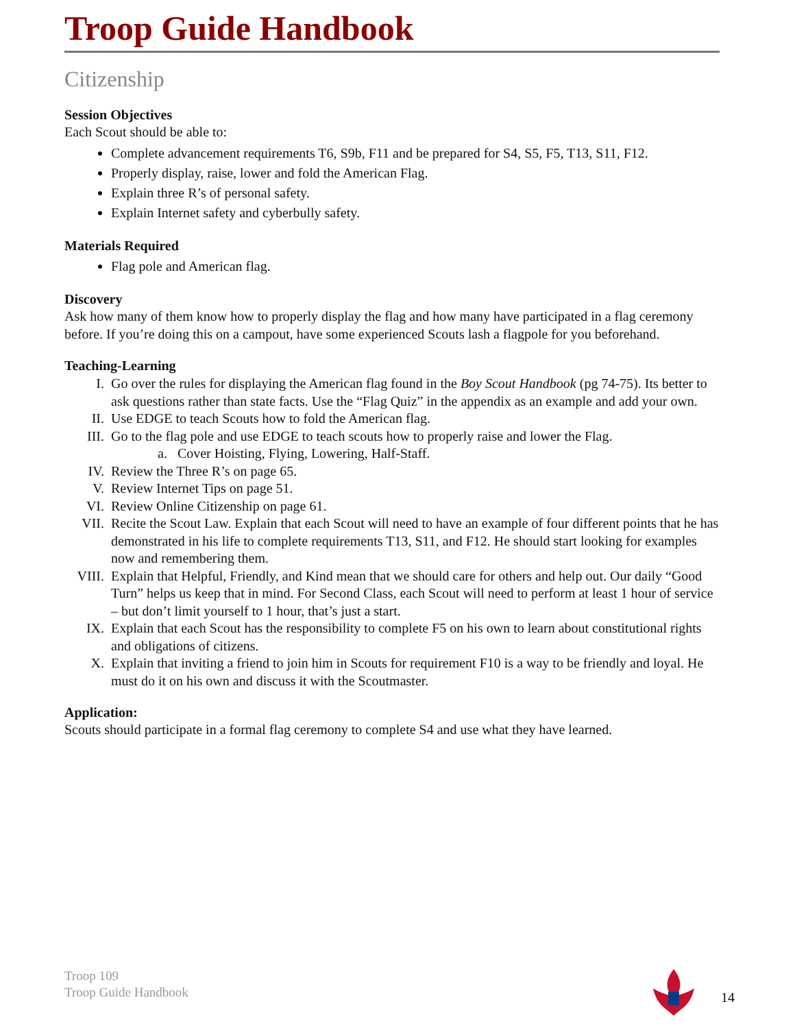Troop Guide Handbook
Citizenship
Session Objectives
Each Scout should be able to:
Complete advancement requirements T6, S9b, F11 and be prepared for S4, S5, F5, T13, S11, F12.
Properly display, raise, lower and fold the American Flag.
Explain three R’s of personal safety.
Explain Internet safety and cyberbully safety.
Materials Required
Flag pole and American flag.
Discovery
Ask how many of them know how to properly display the flag and how many have participated in a flag ceremony before. If you’re doing this on a campout, have some experienced Scouts lash a flagpole for you beforehand.
Teaching-Learning
I. Go over the rules for displaying the American flag found in the Boy Scout Handbook (pg 74-75). Its better to ask questions rather than state facts. Use the “Flag Quiz” in the appendix as an example and add your own.
II. Use EDGE to teach Scouts how to fold the American flag.
III. Go to the flag pole and use EDGE to teach scouts how to properly raise and lower the Flag.
a. Cover Hoisting, Flying, Lowering, Half-Staff.
IV. Review the Three R’s on page 65.
V. Review Internet Tips on page 51.
VI. Review Online Citizenship on page 61.
VII. Recite the Scout Law. Explain that each Scout will need to have an example of four different points that he has demonstrated in his life to complete requirements T13, S11, and F12. He should start looking for examples now and remembering them.
VIII. Explain that Helpful, Friendly, and Kind mean that we should care for others and help out. Our daily “Good Turn” helps us keep that in mind. For Second Class, each Scout will need to perform at least 1 hour of service – but don’t limit yourself to 1 hour, that’s just a start.
IX. Explain that each Scout has the responsibility to complete F5 on his own to learn about constitutional rights and obligations of citizens.
X. Explain that inviting a friend to join him in Scouts for requirement F10 is a way to be friendly and loyal. He must do it on his own and discuss it with the Scoutmaster.
Application:
Scouts should participate in a formal flag ceremony to complete S4 and use what they have learned.
Troop 109
Troop Guide Handbook
14